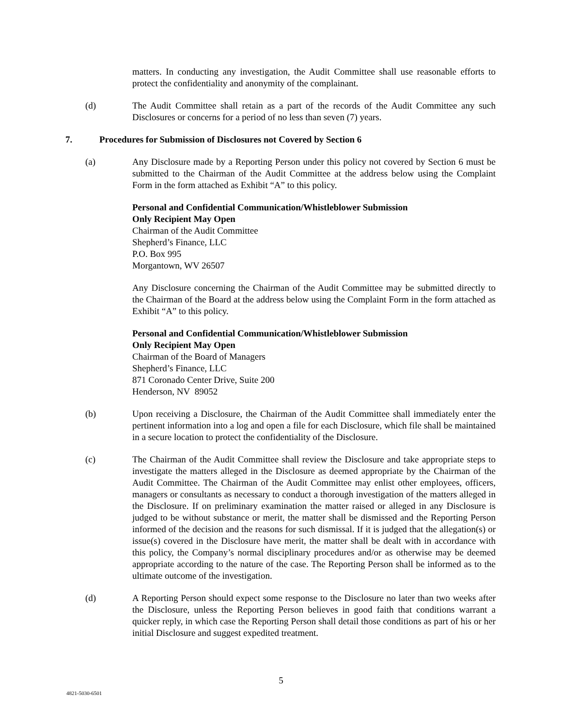matters. In conducting any investigation, the Audit Committee shall use reasonable efforts to protect the confidentiality and anonymity of the complainant.
(d) The Audit Committee shall retain as a part of the records of the Audit Committee any such Disclosures or concerns for a period of no less than seven (7) years.
7. Procedures for Submission of Disclosures not Covered by Section 6
(a) Any Disclosure made by a Reporting Person under this policy not covered by Section 6 must be submitted to the Chairman of the Audit Committee at the address below using the Complaint Form in the form attached as Exhibit “A” to this policy.
Personal and Confidential Communication/Whistleblower Submission
Only Recipient May Open
Chairman of the Audit Committee
Shepherd’s Finance, LLC
P.O. Box 995
Morgantown, WV 26507
Any Disclosure concerning the Chairman of the Audit Committee may be submitted directly to the Chairman of the Board at the address below using the Complaint Form in the form attached as Exhibit “A” to this policy.
Personal and Confidential Communication/Whistleblower Submission
Only Recipient May Open
Chairman of the Board of Managers
Shepherd’s Finance, LLC
871 Coronado Center Drive, Suite 200
Henderson, NV 89052
(b) Upon receiving a Disclosure, the Chairman of the Audit Committee shall immediately enter the pertinent information into a log and open a file for each Disclosure, which file shall be maintained in a secure location to protect the confidentiality of the Disclosure.
(c) The Chairman of the Audit Committee shall review the Disclosure and take appropriate steps to investigate the matters alleged in the Disclosure as deemed appropriate by the Chairman of the Audit Committee. The Chairman of the Audit Committee may enlist other employees, officers, managers or consultants as necessary to conduct a thorough investigation of the matters alleged in the Disclosure. If on preliminary examination the matter raised or alleged in any Disclosure is judged to be without substance or merit, the matter shall be dismissed and the Reporting Person informed of the decision and the reasons for such dismissal. If it is judged that the allegation(s) or issue(s) covered in the Disclosure have merit, the matter shall be dealt with in accordance with this policy, the Company’s normal disciplinary procedures and/or as otherwise may be deemed appropriate according to the nature of the case. The Reporting Person shall be informed as to the ultimate outcome of the investigation.
(d) A Reporting Person should expect some response to the Disclosure no later than two weeks after the Disclosure, unless the Reporting Person believes in good faith that conditions warrant a quicker reply, in which case the Reporting Person shall detail those conditions as part of his or her initial Disclosure and suggest expedited treatment.
5
4821-5030-6501